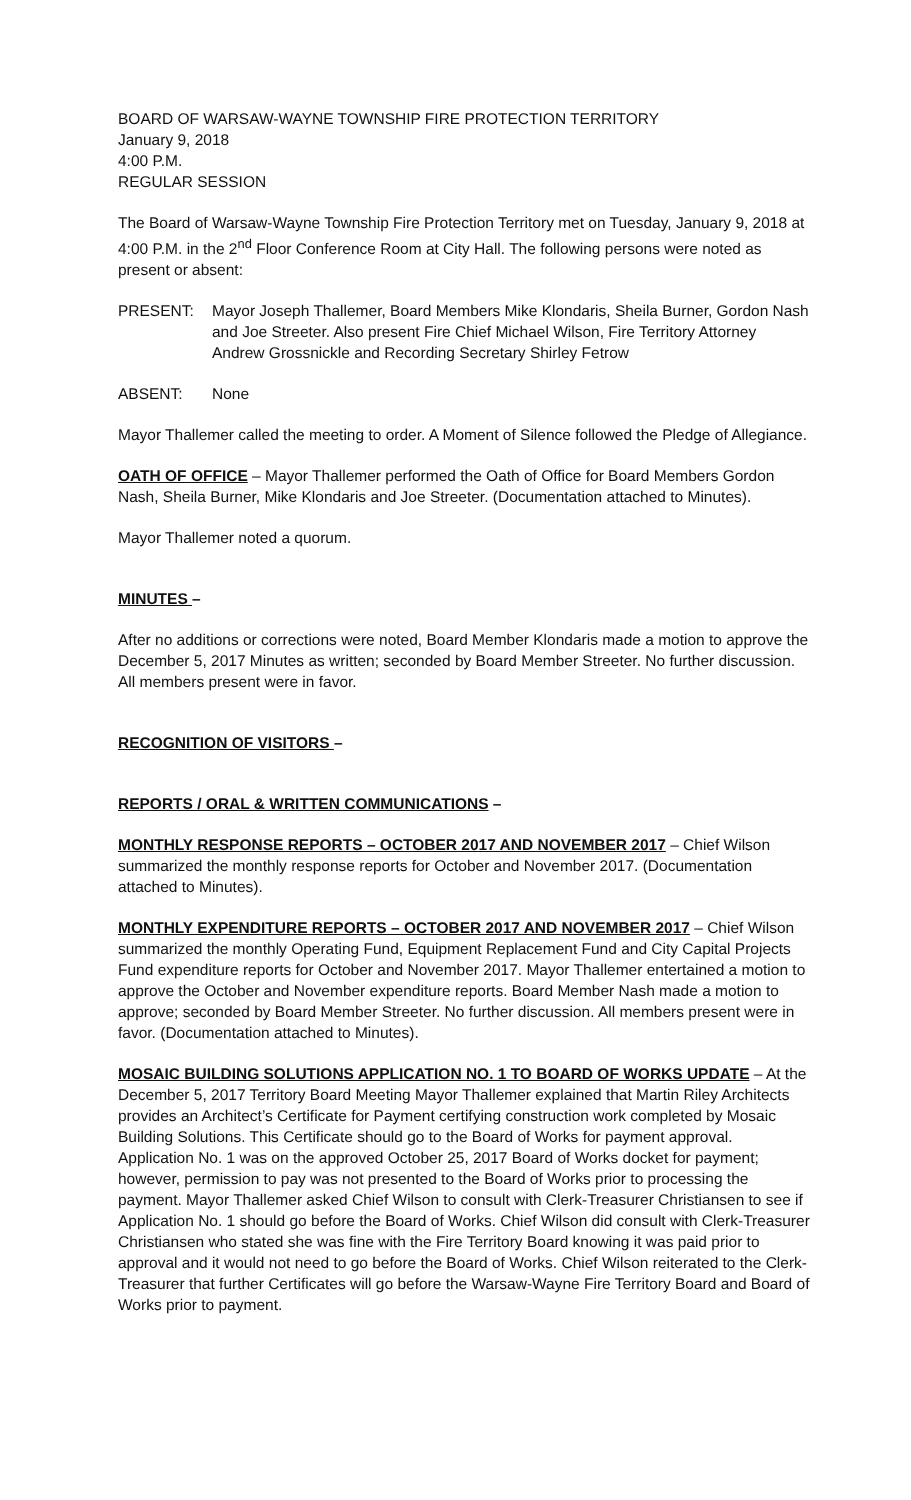BOARD OF WARSAW-WAYNE TOWNSHIP FIRE PROTECTION TERRITORY
January 9, 2018
4:00 P.M.
REGULAR SESSION
The Board of Warsaw-Wayne Township Fire Protection Territory met on Tuesday, January 9, 2018 at 4:00 P.M. in the 2<sup>nd</sup> Floor Conference Room at City Hall. The following persons were noted as present or absent:
PRESENT: Mayor Joseph Thallemer, Board Members Mike Klondaris, Sheila Burner, Gordon Nash and Joe Streeter. Also present Fire Chief Michael Wilson, Fire Territory Attorney Andrew Grossnickle and Recording Secretary Shirley Fetrow
ABSENT: None
Mayor Thallemer called the meeting to order. A Moment of Silence followed the Pledge of Allegiance.
OATH OF OFFICE – Mayor Thallemer performed the Oath of Office for Board Members Gordon Nash, Sheila Burner, Mike Klondaris and Joe Streeter. (Documentation attached to Minutes).
Mayor Thallemer noted a quorum.
MINUTES –
After no additions or corrections were noted, Board Member Klondaris made a motion to approve the December 5, 2017 Minutes as written; seconded by Board Member Streeter. No further discussion. All members present were in favor.
RECOGNITION OF VISITORS –
REPORTS / ORAL & WRITTEN COMMUNICATIONS –
MONTHLY RESPONSE REPORTS – OCTOBER 2017 AND NOVEMBER 2017 – Chief Wilson summarized the monthly response reports for October and November 2017. (Documentation attached to Minutes).
MONTHLY EXPENDITURE REPORTS – OCTOBER 2017 AND NOVEMBER 2017 – Chief Wilson summarized the monthly Operating Fund, Equipment Replacement Fund and City Capital Projects Fund expenditure reports for October and November 2017. Mayor Thallemer entertained a motion to approve the October and November expenditure reports. Board Member Nash made a motion to approve; seconded by Board Member Streeter. No further discussion. All members present were in favor. (Documentation attached to Minutes).
MOSAIC BUILDING SOLUTIONS APPLICATION NO. 1 TO BOARD OF WORKS UPDATE – At the December 5, 2017 Territory Board Meeting Mayor Thallemer explained that Martin Riley Architects provides an Architect’s Certificate for Payment certifying construction work completed by Mosaic Building Solutions. This Certificate should go to the Board of Works for payment approval. Application No. 1 was on the approved October 25, 2017 Board of Works docket for payment; however, permission to pay was not presented to the Board of Works prior to processing the payment. Mayor Thallemer asked Chief Wilson to consult with Clerk-Treasurer Christiansen to see if Application No. 1 should go before the Board of Works. Chief Wilson did consult with Clerk-Treasurer Christiansen who stated she was fine with the Fire Territory Board knowing it was paid prior to approval and it would not need to go before the Board of Works. Chief Wilson reiterated to the Clerk-Treasurer that further Certificates will go before the Warsaw-Wayne Fire Territory Board and Board of Works prior to payment.